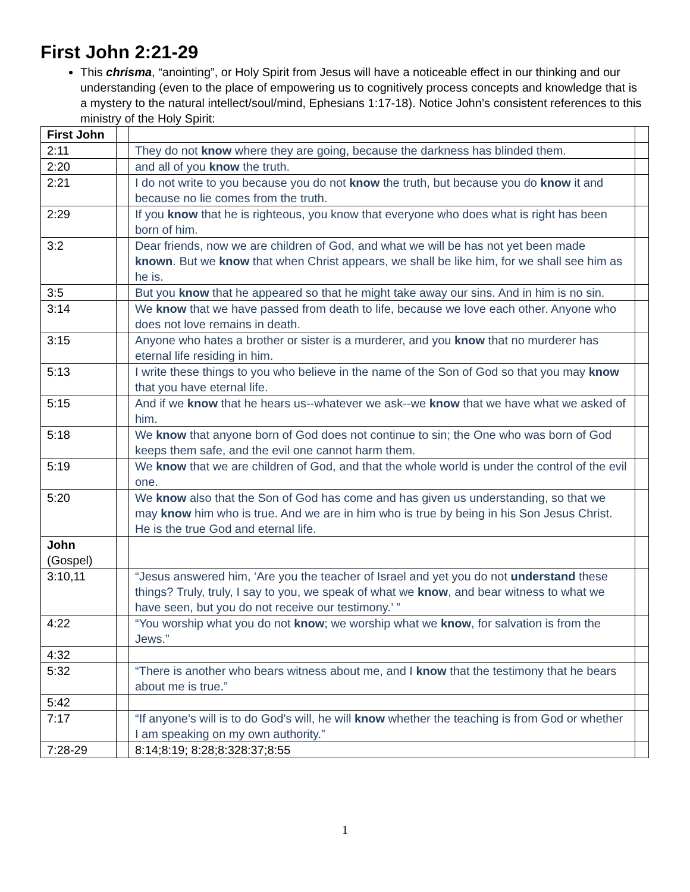First John 2:21-29
This chrisma, “anointing”, or Holy Spirit from Jesus will have a noticeable effect in our thinking and our understanding (even to the place of empowering us to cognitively process concepts and knowledge that is a mystery to the natural intellect/soul/mind, Ephesians 1:17-18). Notice John’s consistent references to this ministry of the Holy Spirit:
| First John | | | |
| 2:11 | | They do not know where they are going, because the darkness has blinded them. | |
| 2:20 | | and all of you know the truth. | |
| 2:21 | | I do not write to you because you do not know the truth, but because you do know it and because no lie comes from the truth. | |
| 2:29 | | If you know that he is righteous, you know that everyone who does what is right has been born of him. | |
| 3:2 | | Dear friends, now we are children of God, and what we will be has not yet been made known . But we know that when Christ appears, we shall be like him, for we shall see him as he is. | |
| 3:5 | | But you know that he appeared so that he might take away our sins. And in him is no sin. | |
| 3:14 | | We know that we have passed from death to life, because we love each other. Anyone who does not love remains in death. | |
| 3:15 | | Anyone who hates a brother or sister is a murderer, and you know that no murderer has eternal life residing in him. | |
| 5:13 | | I write these things to you who believe in the name of the Son of God so that you may know that you have eternal life. | |
| 5:15 | | And if we know that he hears us--whatever we ask--we know that we have what we asked of him. | |
| 5:18 | | We know that anyone born of God does not continue to sin; the One who was born of God keeps them safe, and the evil one cannot harm them. | |
| 5:19 | | We know that we are children of God, and that the whole world is under the control of the evil one. | |
| 5:20 | | We know also that the Son of God has come and has given us understanding, so that we may know him who is true. And we are in him who is true by being in his Son Jesus Christ. He is the true God and eternal life. | |
| John (Gospel) | | | |
| 3:10,11 | | “Jesus answered him, ‘Are you the teacher of Israel and yet you do not understand these things? Truly, truly, I say to you, we speak of what we know , and bear witness to what we have seen, but you do not receive our testimony.’ ” | |
| 4:22 | | “You worship what you do not know ; we worship what we know , for salvation is from the Jews.” | |
| 4:32 | | | |
| 5:32 | | “There is another who bears witness about me, and I know that the testimony that he bears about me is true.” | |
| 5:42 | | | |
| 7:17 | | “If anyone's will is to do God's will, he will know whether the teaching is from God or whether I am speaking on my own authority.” | |
| 7:28-29 | | 8:14;8:19; 8:28;8:328:37;8:55 | |
1